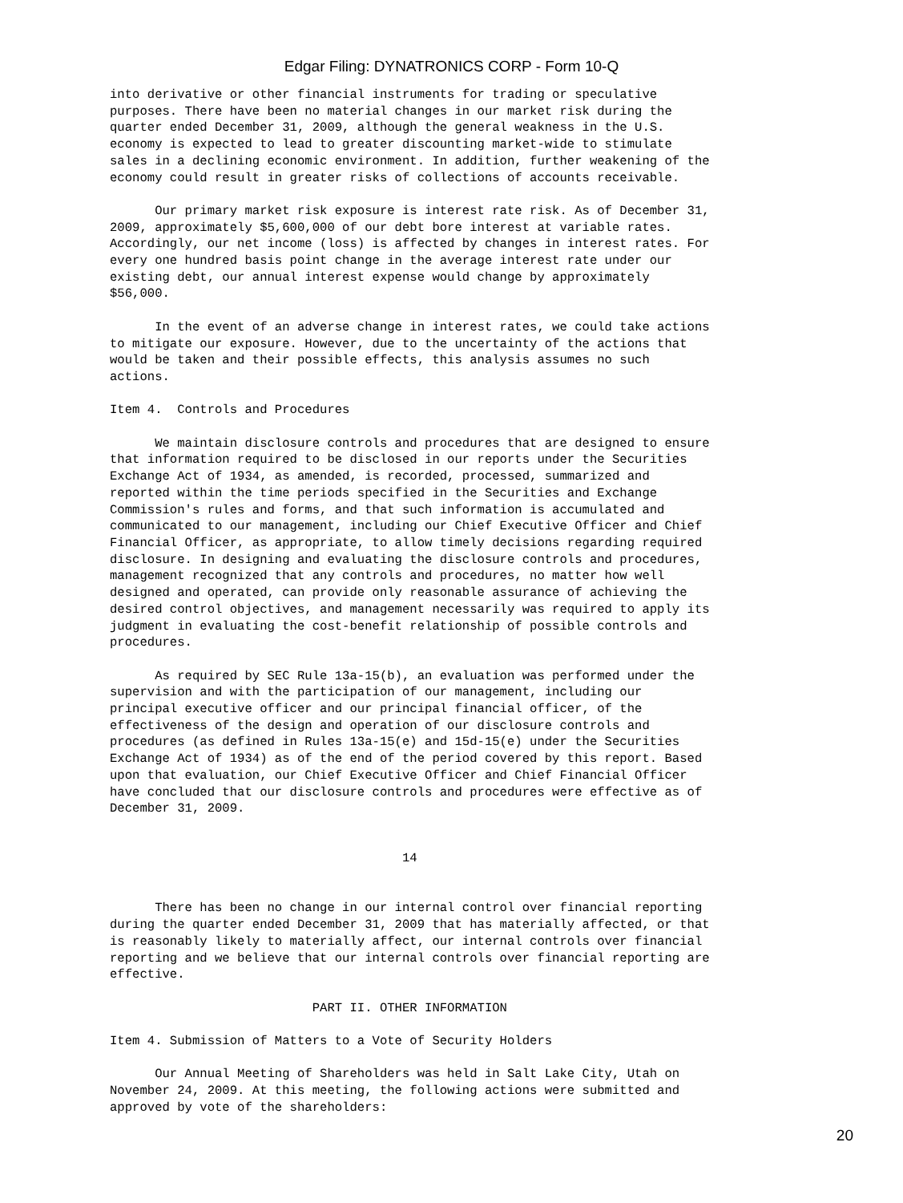Edgar Filing: DYNATRONICS CORP - Form 10-Q
into derivative or other financial instruments for trading or speculative
purposes. There have been no material changes in our market risk during the
quarter ended December 31, 2009, although the general weakness in the U.S.
economy is expected to lead to greater discounting market-wide to stimulate
sales in a declining economic environment. In addition, further weakening of the
economy could result in greater risks of collections of accounts receivable.

      Our primary market risk exposure is interest rate risk. As of December 31,
2009, approximately $5,600,000 of our debt bore interest at variable rates.
Accordingly, our net income (loss) is affected by changes in interest rates. For
every one hundred basis point change in the average interest rate under our
existing debt, our annual interest expense would change by approximately
$56,000.

      In the event of an adverse change in interest rates, we could take actions
to mitigate our exposure. However, due to the uncertainty of the actions that
would be taken and their possible effects, this analysis assumes no such
actions.

Item 4.  Controls and Procedures

      We maintain disclosure controls and procedures that are designed to ensure
that information required to be disclosed in our reports under the Securities
Exchange Act of 1934, as amended, is recorded, processed, summarized and
reported within the time periods specified in the Securities and Exchange
Commission's rules and forms, and that such information is accumulated and
communicated to our management, including our Chief Executive Officer and Chief
Financial Officer, as appropriate, to allow timely decisions regarding required
disclosure. In designing and evaluating the disclosure controls and procedures,
management recognized that any controls and procedures, no matter how well
designed and operated, can provide only reasonable assurance of achieving the
desired control objectives, and management necessarily was required to apply its
judgment in evaluating the cost-benefit relationship of possible controls and
procedures.

      As required by SEC Rule 13a-15(b), an evaluation was performed under the
supervision and with the participation of our management, including our
principal executive officer and our principal financial officer, of the
effectiveness of the design and operation of our disclosure controls and
procedures (as defined in Rules 13a-15(e) and 15d-15(e) under the Securities
Exchange Act of 1934) as of the end of the period covered by this report. Based
upon that evaluation, our Chief Executive Officer and Chief Financial Officer
have concluded that our disclosure controls and procedures were effective as of
December 31, 2009.


                                       14


      There has been no change in our internal control over financial reporting
during the quarter ended December 31, 2009 that has materially affected, or that
is reasonably likely to materially affect, our internal controls over financial
reporting and we believe that our internal controls over financial reporting are
effective.

                           PART II. OTHER INFORMATION

Item 4. Submission of Matters to a Vote of Security Holders

      Our Annual Meeting of Shareholders was held in Salt Lake City, Utah on
November 24, 2009. At this meeting, the following actions were submitted and
approved by vote of the shareholders:
20